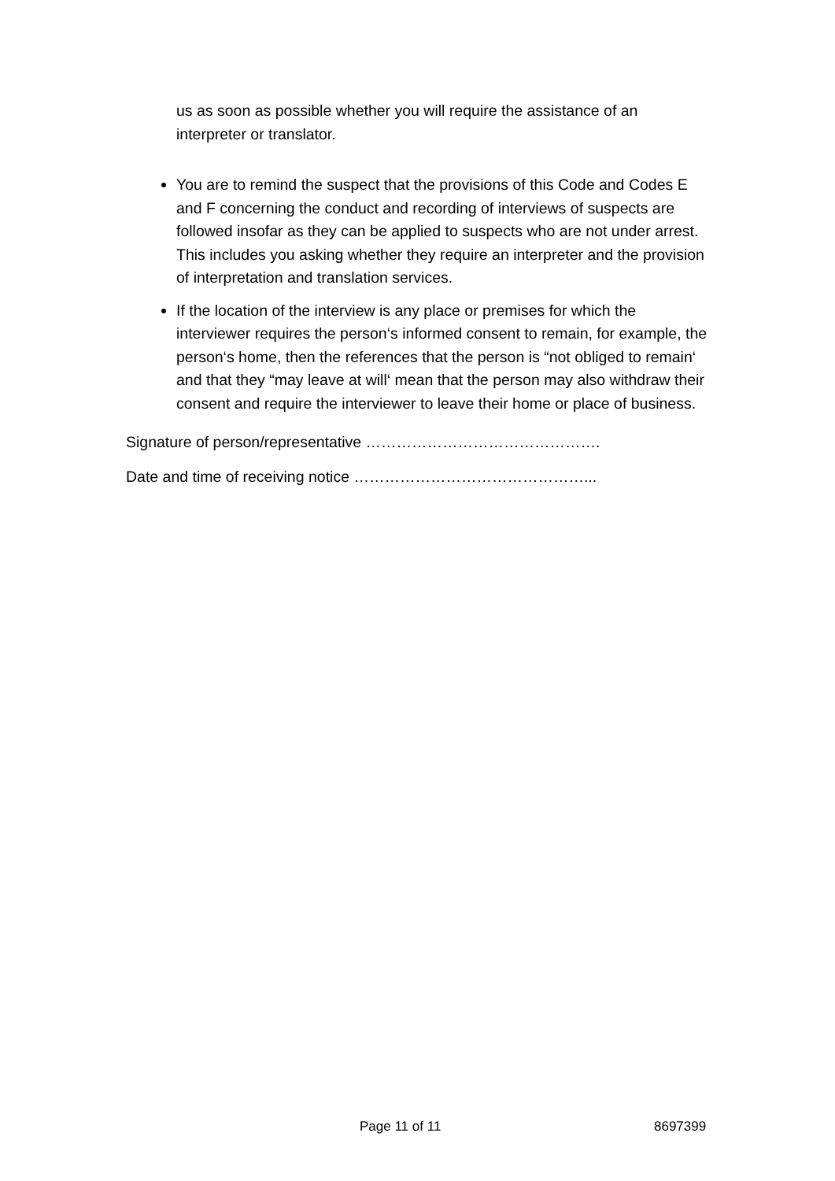us as soon as possible whether you will require the assistance of an interpreter or translator.
You are to remind the suspect that the provisions of this Code and Codes E and F concerning the conduct and recording of interviews of suspects are followed insofar as they can be applied to suspects who are not under arrest. This includes you asking whether they require an interpreter and the provision of interpretation and translation services.
If the location of the interview is any place or premises for which the interviewer requires the person‘s informed consent to remain, for example, the person‘s home, then the references that the person is “not obliged to remain‘ and that they “may leave at will‘ mean that the person may also withdraw their consent and require the interviewer to leave their home or place of business.
Signature of person/representative ……………………………………….
Date and time of receiving notice ………………………………………...
Page 11 of 11 8697399